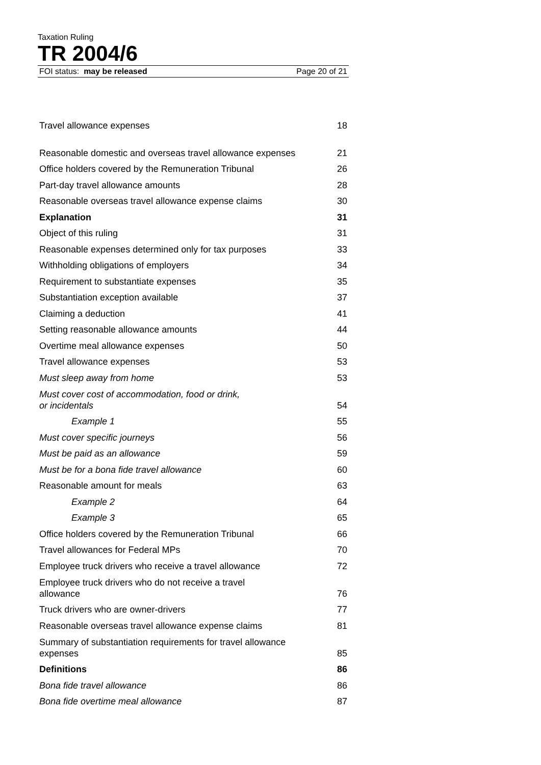Taxation Ruling
TR 2004/6
FOI status: may be released Page 20 of 21
| Travel allowance expenses | 18 |
| Reasonable domestic and overseas travel allowance expenses | 21 |
| Office holders covered by the Remuneration Tribunal | 26 |
| Part-day travel allowance amounts | 28 |
| Reasonable overseas travel allowance expense claims | 30 |
| Explanation | 31 |
| Object of this ruling | 31 |
| Reasonable expenses determined only for tax purposes | 33 |
| Withholding obligations of employers | 34 |
| Requirement to substantiate expenses | 35 |
| Substantiation exception available | 37 |
| Claiming a deduction | 41 |
| Setting reasonable allowance amounts | 44 |
| Overtime meal allowance expenses | 50 |
| Travel allowance expenses | 53 |
| Must sleep away from home | 53 |
| Must cover cost of accommodation, food or drink, or incidentals | 54 |
| Example 1 | 55 |
| Must cover specific journeys | 56 |
| Must be paid as an allowance | 59 |
| Must be for a bona fide travel allowance | 60 |
| Reasonable amount for meals | 63 |
| Example 2 | 64 |
| Example 3 | 65 |
| Office holders covered by the Remuneration Tribunal | 66 |
| Travel allowances for Federal MPs | 70 |
| Employee truck drivers who receive a travel allowance | 72 |
| Employee truck drivers who do not receive a travel allowance | 76 |
| Truck drivers who are owner-drivers | 77 |
| Reasonable overseas travel allowance expense claims | 81 |
| Summary of substantiation requirements for travel allowance expenses | 85 |
| Definitions | 86 |
| Bona fide travel allowance | 86 |
| Bona fide overtime meal allowance | 87 |